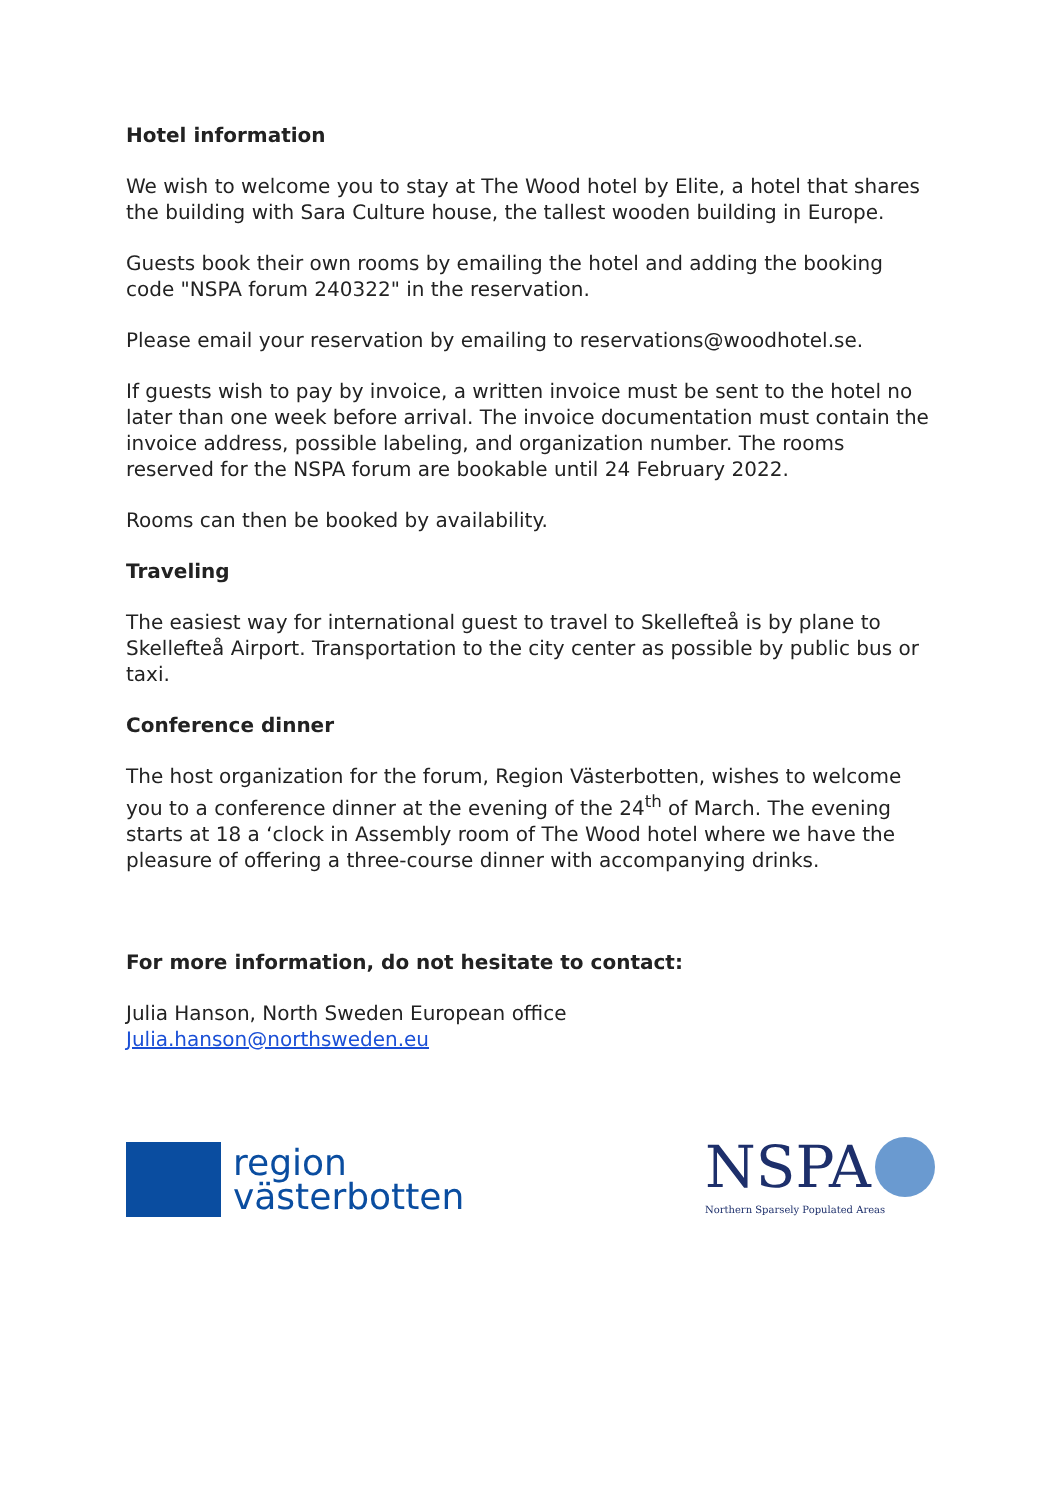Hotel information
We wish to welcome you to stay at The Wood hotel by Elite, a hotel that shares the building with Sara Culture house, the tallest wooden building in Europe.
Guests book their own rooms by emailing the hotel and adding the booking code "NSPA forum 240322" in the reservation.
Please email your reservation by emailing to reservations@woodhotel.se.
If guests wish to pay by invoice, a written invoice must be sent to the hotel no later than one week before arrival. The invoice documentation must contain the invoice address, possible labeling, and organization number. The rooms reserved for the NSPA forum are bookable until 24 February 2022.
Rooms can then be booked by availability.
Traveling
The easiest way for international guest to travel to Skellefteå is by plane to Skellefteå Airport. Transportation to the city center as possible by public bus or taxi.
Conference dinner
The host organization for the forum, Region Västerbotten, wishes to welcome you to a conference dinner at the evening of the 24<sup>th</sup> of March. The evening starts at 18 a ‘clock in Assembly room of The Wood hotel where we have the pleasure of offering a three-course dinner with accompanying drinks.
For more information, do not hesitate to contact:
Julia Hanson, North Sweden European office
Julia.hanson@northsweden.eu
region
västerbotten
NSPA
Northern Sparsely Populated Areas